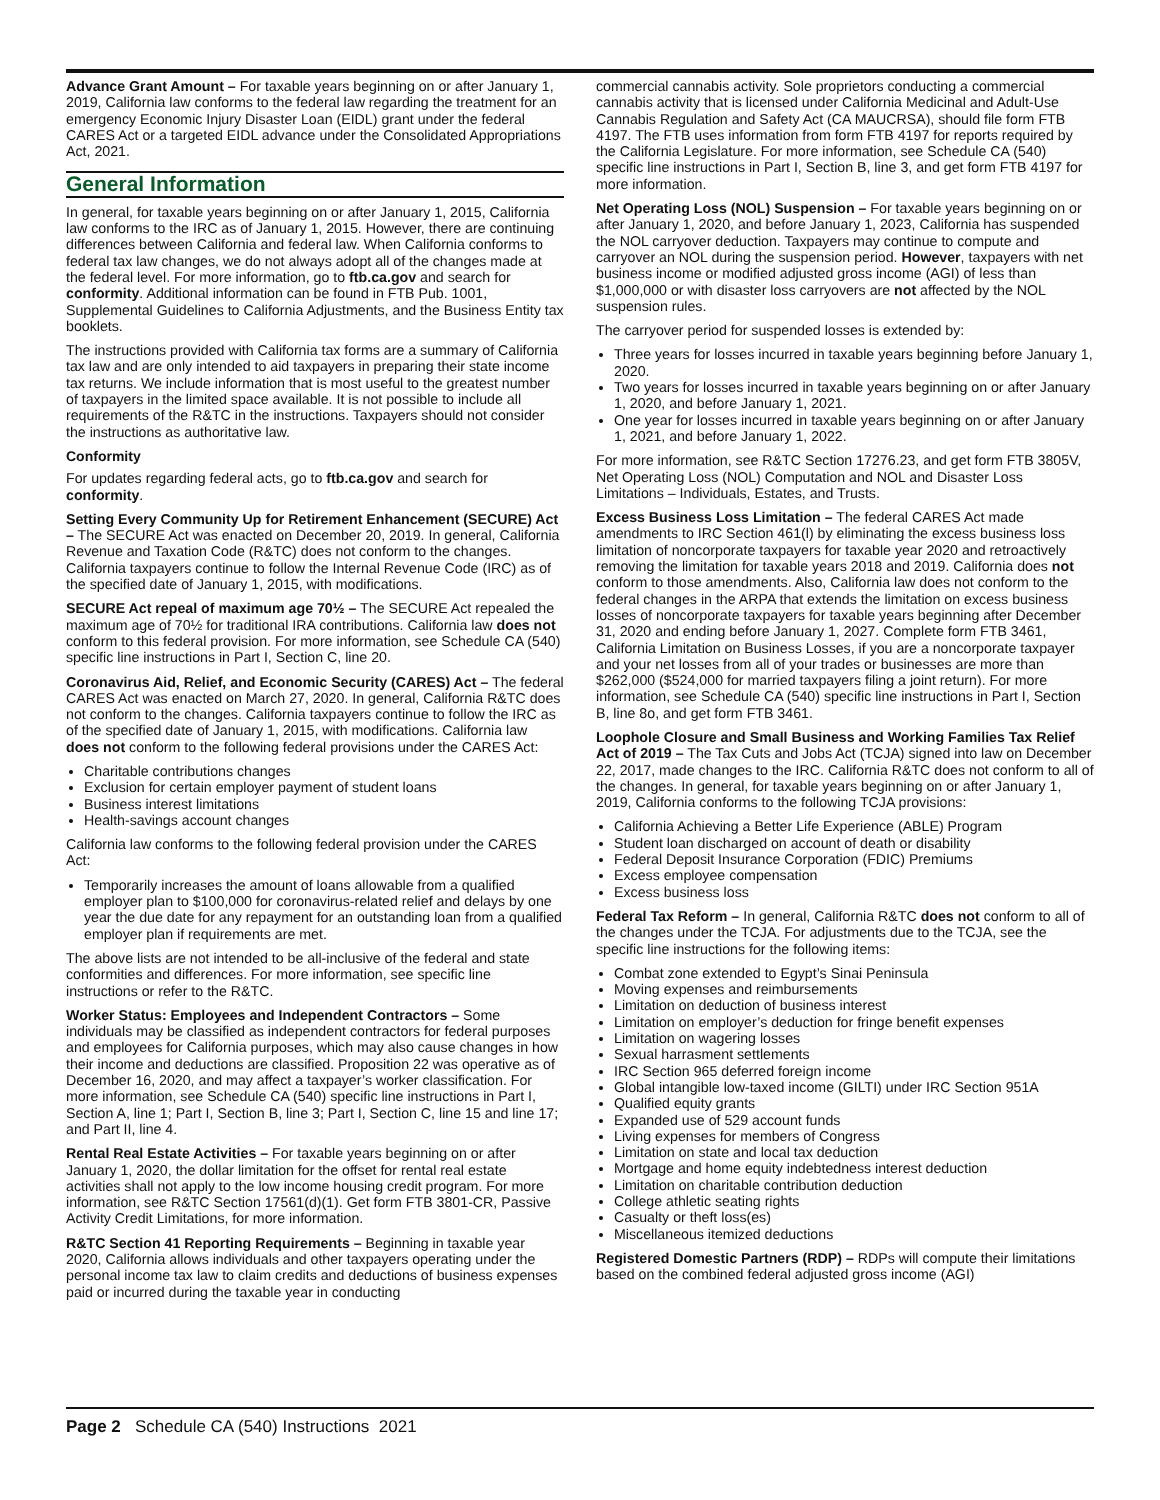Advance Grant Amount – For taxable years beginning on or after January 1, 2019, California law conforms to the federal law regarding the treatment for an emergency Economic Injury Disaster Loan (EIDL) grant under the federal CARES Act or a targeted EIDL advance under the Consolidated Appropriations Act, 2021.
General Information
In general, for taxable years beginning on or after January 1, 2015, California law conforms to the IRC as of January 1, 2015. However, there are continuing differences between California and federal law. When California conforms to federal tax law changes, we do not always adopt all of the changes made at the federal level. For more information, go to ftb.ca.gov and search for conformity. Additional information can be found in FTB Pub. 1001, Supplemental Guidelines to California Adjustments, and the Business Entity tax booklets.
The instructions provided with California tax forms are a summary of California tax law and are only intended to aid taxpayers in preparing their state income tax returns. We include information that is most useful to the greatest number of taxpayers in the limited space available. It is not possible to include all requirements of the R&TC in the instructions. Taxpayers should not consider the instructions as authoritative law.
Conformity
For updates regarding federal acts, go to ftb.ca.gov and search for conformity.
Setting Every Community Up for Retirement Enhancement (SECURE) Act – The SECURE Act was enacted on December 20, 2019. In general, California Revenue and Taxation Code (R&TC) does not conform to the changes. California taxpayers continue to follow the Internal Revenue Code (IRC) as of the specified date of January 1, 2015, with modifications.
SECURE Act repeal of maximum age 70½ – The SECURE Act repealed the maximum age of 70½ for traditional IRA contributions. California law does not conform to this federal provision. For more information, see Schedule CA (540) specific line instructions in Part I, Section C, line 20.
Coronavirus Aid, Relief, and Economic Security (CARES) Act – The federal CARES Act was enacted on March 27, 2020. In general, California R&TC does not conform to the changes. California taxpayers continue to follow the IRC as of the specified date of January 1, 2015, with modifications. California law does not conform to the following federal provisions under the CARES Act:
Charitable contributions changes
Exclusion for certain employer payment of student loans
Business interest limitations
Health-savings account changes
California law conforms to the following federal provision under the CARES Act:
Temporarily increases the amount of loans allowable from a qualified employer plan to $100,000 for coronavirus-related relief and delays by one year the due date for any repayment for an outstanding loan from a qualified employer plan if requirements are met.
The above lists are not intended to be all-inclusive of the federal and state conformities and differences. For more information, see specific line instructions or refer to the R&TC.
Worker Status: Employees and Independent Contractors – Some individuals may be classified as independent contractors for federal purposes and employees for California purposes, which may also cause changes in how their income and deductions are classified. Proposition 22 was operative as of December 16, 2020, and may affect a taxpayer’s worker classification. For more information, see Schedule CA (540) specific line instructions in Part I, Section A, line 1; Part I, Section B, line 3; Part I, Section C, line 15 and line 17; and Part II, line 4.
Rental Real Estate Activities – For taxable years beginning on or after January 1, 2020, the dollar limitation for the offset for rental real estate activities shall not apply to the low income housing credit program. For more information, see R&TC Section 17561(d)(1). Get form FTB 3801-CR, Passive Activity Credit Limitations, for more information.
R&TC Section 41 Reporting Requirements – Beginning in taxable year 2020, California allows individuals and other taxpayers operating under the personal income tax law to claim credits and deductions of business expenses paid or incurred during the taxable year in conducting
commercial cannabis activity. Sole proprietors conducting a commercial cannabis activity that is licensed under California Medicinal and Adult-Use Cannabis Regulation and Safety Act (CA MAUCRSA), should file form FTB 4197. The FTB uses information from form FTB 4197 for reports required by the California Legislature. For more information, see Schedule CA (540) specific line instructions in Part I, Section B, line 3, and get form FTB 4197 for more information.
Net Operating Loss (NOL) Suspension – For taxable years beginning on or after January 1, 2020, and before January 1, 2023, California has suspended the NOL carryover deduction. Taxpayers may continue to compute and carryover an NOL during the suspension period. However, taxpayers with net business income or modified adjusted gross income (AGI) of less than $1,000,000 or with disaster loss carryovers are not affected by the NOL suspension rules.
The carryover period for suspended losses is extended by:
Three years for losses incurred in taxable years beginning before January 1, 2020.
Two years for losses incurred in taxable years beginning on or after January 1, 2020, and before January 1, 2021.
One year for losses incurred in taxable years beginning on or after January 1, 2021, and before January 1, 2022.
For more information, see R&TC Section 17276.23, and get form FTB 3805V, Net Operating Loss (NOL) Computation and NOL and Disaster Loss Limitations – Individuals, Estates, and Trusts.
Excess Business Loss Limitation – The federal CARES Act made amendments to IRC Section 461(l) by eliminating the excess business loss limitation of noncorporate taxpayers for taxable year 2020 and retroactively removing the limitation for taxable years 2018 and 2019. California does not conform to those amendments. Also, California law does not conform to the federal changes in the ARPA that extends the limitation on excess business losses of noncorporate taxpayers for taxable years beginning after December 31, 2020 and ending before January 1, 2027. Complete form FTB 3461, California Limitation on Business Losses, if you are a noncorporate taxpayer and your net losses from all of your trades or businesses are more than $262,000 ($524,000 for married taxpayers filing a joint return). For more information, see Schedule CA (540) specific line instructions in Part I, Section B, line 8o, and get form FTB 3461.
Loophole Closure and Small Business and Working Families Tax Relief Act of 2019 – The Tax Cuts and Jobs Act (TCJA) signed into law on December 22, 2017, made changes to the IRC. California R&TC does not conform to all of the changes. In general, for taxable years beginning on or after January 1, 2019, California conforms to the following TCJA provisions:
California Achieving a Better Life Experience (ABLE) Program
Student loan discharged on account of death or disability
Federal Deposit Insurance Corporation (FDIC) Premiums
Excess employee compensation
Excess business loss
Federal Tax Reform – In general, California R&TC does not conform to all of the changes under the TCJA. For adjustments due to the TCJA, see the specific line instructions for the following items:
Combat zone extended to Egypt’s Sinai Peninsula
Moving expenses and reimbursements
Limitation on deduction of business interest
Limitation on employer’s deduction for fringe benefit expenses
Limitation on wagering losses
Sexual harrasment settlements
IRC Section 965 deferred foreign income
Global intangible low-taxed income (GILTI) under IRC Section 951A
Qualified equity grants
Expanded use of 529 account funds
Living expenses for members of Congress
Limitation on state and local tax deduction
Mortgage and home equity indebtedness interest deduction
Limitation on charitable contribution deduction
College athletic seating rights
Casualty or theft loss(es)
Miscellaneous itemized deductions
Registered Domestic Partners (RDP) – RDPs will compute their limitations based on the combined federal adjusted gross income (AGI)
Page 2 Schedule CA (540) Instructions 2021